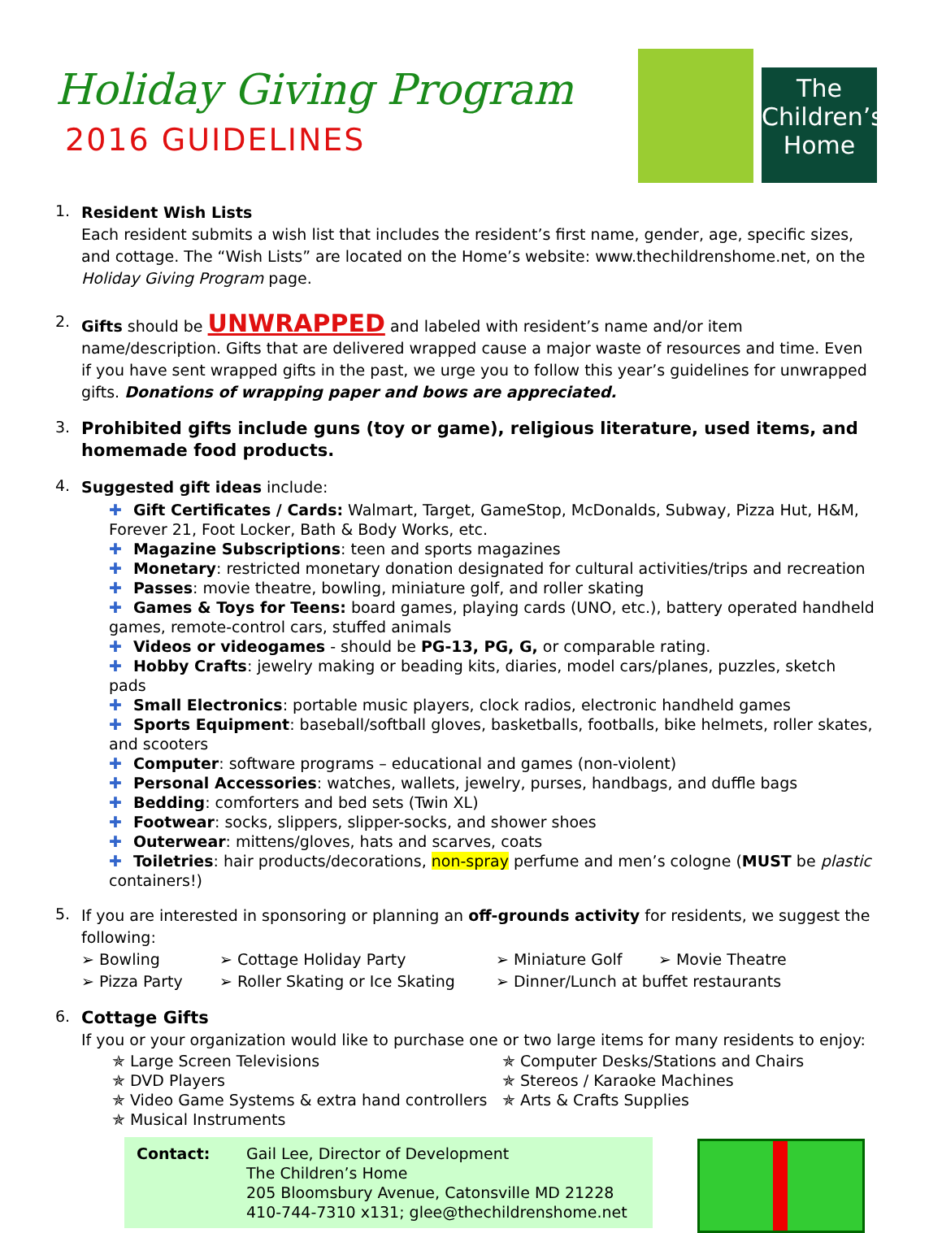Holiday Giving Program
2016 GUIDELINES
The
Children’s
Home
1.
Resident Wish Lists
Each resident submits a wish list that includes the resident’s first name, gender, age, specific sizes, and cottage. The “Wish Lists” are located on the Home’s website: www.thechildrenshome.net, on the Holiday Giving Program page.
2.
Gifts should be UNWRAPPED and labeled with resident’s name and/or item name/description. Gifts that are delivered wrapped cause a major waste of resources and time. Even if you have sent wrapped gifts in the past, we urge you to follow this year’s guidelines for unwrapped gifts. Donations of wrapping paper and bows are appreciated.
3.
Prohibited gifts include guns (toy or game), religious literature, used items, and homemade food products.
4.
Suggested gift ideas include:
✚ Gift Certificates / Cards: Walmart, Target, GameStop, McDonalds, Subway, Pizza Hut, H&M, Forever 21, Foot Locker, Bath & Body Works, etc.
✚ Magazine Subscriptions: teen and sports magazines
✚ Monetary: restricted monetary donation designated for cultural activities/trips and recreation
✚ Passes: movie theatre, bowling, miniature golf, and roller skating
✚ Games & Toys for Teens: board games, playing cards (UNO, etc.), battery operated handheld games, remote-control cars, stuffed animals
✚ Videos or videogames - should be PG-13, PG, G, or comparable rating.
✚ Hobby Crafts: jewelry making or beading kits, diaries, model cars/planes, puzzles, sketch pads
✚ Small Electronics: portable music players, clock radios, electronic handheld games
✚ Sports Equipment: baseball/softball gloves, basketballs, footballs, bike helmets, roller skates, and scooters
✚ Computer: software programs – educational and games (non-violent)
✚ Personal Accessories: watches, wallets, jewelry, purses, handbags, and duffle bags
✚ Bedding: comforters and bed sets (Twin XL)
✚ Footwear: socks, slippers, slipper-socks, and shower shoes
✚ Outerwear: mittens/gloves, hats and scarves, coats
✚ Toiletries: hair products/decorations, non-spray perfume and men’s cologne (MUST be plastic containers!)
5.
If you are interested in sponsoring or planning an off-grounds activity for residents, we suggest the following:
➢ Bowling
➢ Cottage Holiday Party
➢ Miniature Golf
➢ Movie Theatre
➢ Pizza Party
➢ Roller Skating or Ice Skating
➢ Dinner/Lunch at buffet restaurants
6.
Cottage Gifts
If you or your organization would like to purchase one or two large items for many residents to enjoy:
✯ Large Screen Televisions
✯ Computer Desks/Stations and Chairs
✯ DVD Players
✯ Stereos / Karaoke Machines
✯ Video Game Systems & extra hand controllers
✯ Arts & Crafts Supplies
✯ Musical Instruments
Contact: Gail Lee, Director of Development
The Children’s Home
205 Bloomsbury Avenue, Catonsville MD 21228
410-744-7310 x131; glee@thechildrenshome.net